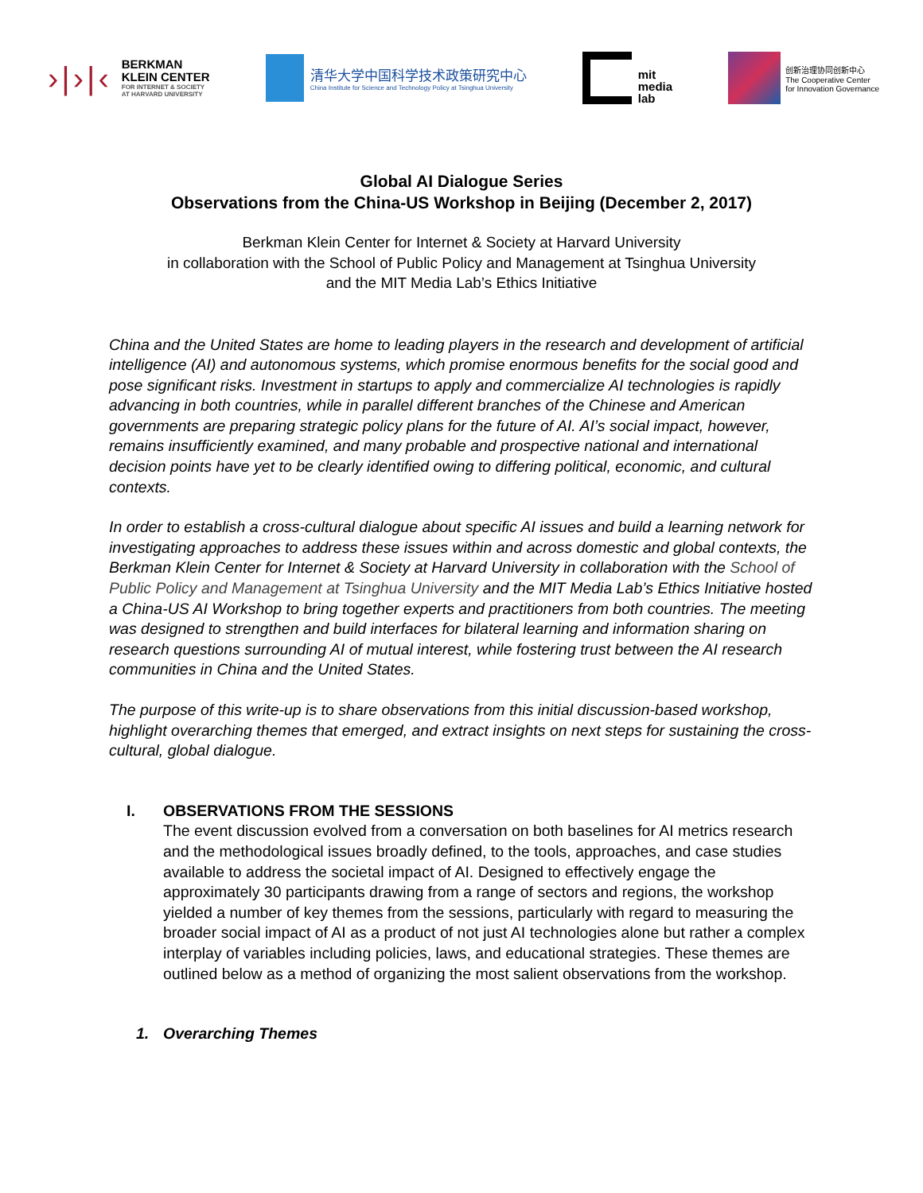›|›|‹
BERKMAN
KLEIN CENTER
FOR INTERNET & SOCIETY
AT HARVARD UNIVERSITY
清华大学中国科学技术政策研究中心
China Institute for Science and Technology Policy at Tsinghua University
mit
media
lab
创新治理协同创新中心
The Cooperative Center
for Innovation Governance
Global AI Dialogue Series
Observations from the China-US Workshop in Beijing (December 2, 2017)
Berkman Klein Center for Internet & Society at Harvard University
in collaboration with the School of Public Policy and Management at Tsinghua University
and the MIT Media Lab’s Ethics Initiative
China and the United States are home to leading players in the research and development of artificial intelligence (AI) and autonomous systems, which promise enormous benefits for the social good and pose significant risks. Investment in startups to apply and commercialize AI technologies is rapidly advancing in both countries, while in parallel different branches of the Chinese and American governments are preparing strategic policy plans for the future of AI. AI’s social impact, however, remains insufficiently examined, and many probable and prospective national and international decision points have yet to be clearly identified owing to differing political, economic, and cultural contexts.
In order to establish a cross-cultural dialogue about specific AI issues and build a learning network for investigating approaches to address these issues within and across domestic and global contexts, the Berkman Klein Center for Internet & Society at Harvard University in collaboration with the School of Public Policy and Management at Tsinghua University and the MIT Media Lab’s Ethics Initiative hosted a China-US AI Workshop to bring together experts and practitioners from both countries. The meeting was designed to strengthen and build interfaces for bilateral learning and information sharing on research questions surrounding AI of mutual interest, while fostering trust between the AI research communities in China and the United States.
The purpose of this write-up is to share observations from this initial discussion-based workshop, highlight overarching themes that emerged, and extract insights on next steps for sustaining the cross-cultural, global dialogue.
I. OBSERVATIONS FROM THE SESSIONS
The event discussion evolved from a conversation on both baselines for AI metrics research and the methodological issues broadly defined, to the tools, approaches, and case studies available to address the societal impact of AI. Designed to effectively engage the approximately 30 participants drawing from a range of sectors and regions, the workshop yielded a number of key themes from the sessions, particularly with regard to measuring the broader social impact of AI as a product of not just AI technologies alone but rather a complex interplay of variables including policies, laws, and educational strategies. These themes are outlined below as a method of organizing the most salient observations from the workshop.
1. Overarching Themes